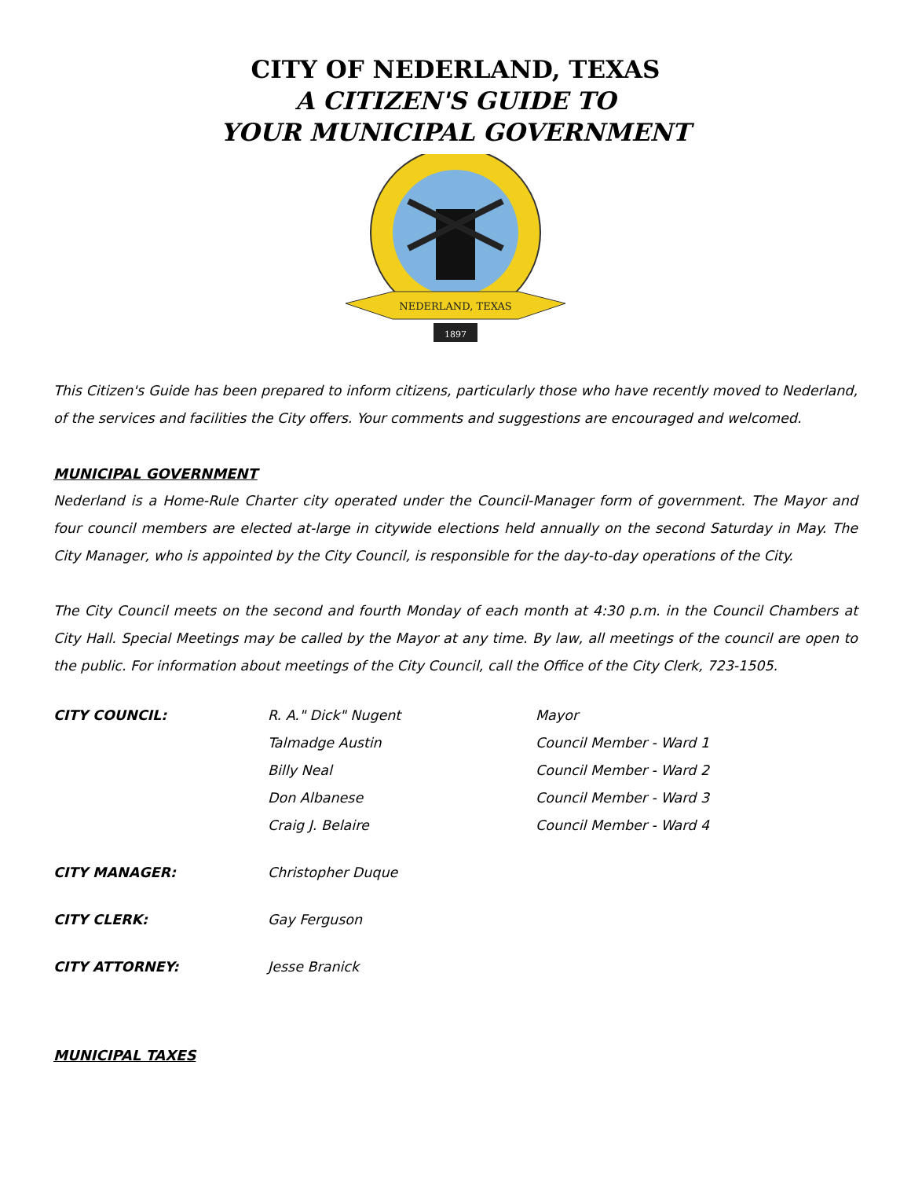CITY OF NEDERLAND, TEXAS
A CITIZEN'S GUIDE TO
YOUR MUNICIPAL GOVERNMENT
NEDERLAND, TEXAS
1897
This Citizen's Guide has been prepared to inform citizens, particularly those who have recently moved to Nederland, of the services and facilities the City offers. Your comments and suggestions are encouraged and welcomed.
MUNICIPAL GOVERNMENT
Nederland is a Home-Rule Charter city operated under the Council-Manager form of government. The Mayor and four council members are elected at-large in citywide elections held annually on the second Saturday in May. The City Manager, who is appointed by the City Council, is responsible for the day-to-day operations of the City.
The City Council meets on the second and fourth Monday of each month at 4:30 p.m. in the Council Chambers at City Hall. Special Meetings may be called by the Mayor at any time. By law, all meetings of the council are open to the public. For information about meetings of the City Council, call the Office of the City Clerk, 723-1505.
| CITY COUNCIL: | R. A." Dick" Nugent | Mayor |
| | Talmadge Austin | Council Member - Ward 1 |
| | Billy Neal | Council Member - Ward 2 |
| | Don Albanese | Council Member - Ward 3 |
| | Craig J. Belaire | Council Member - Ward 4 |
| CITY MANAGER: | Christopher Duque | |
| CITY CLERK: | Gay Ferguson | |
| CITY ATTORNEY: | Jesse Branick | |
MUNICIPAL TAXES